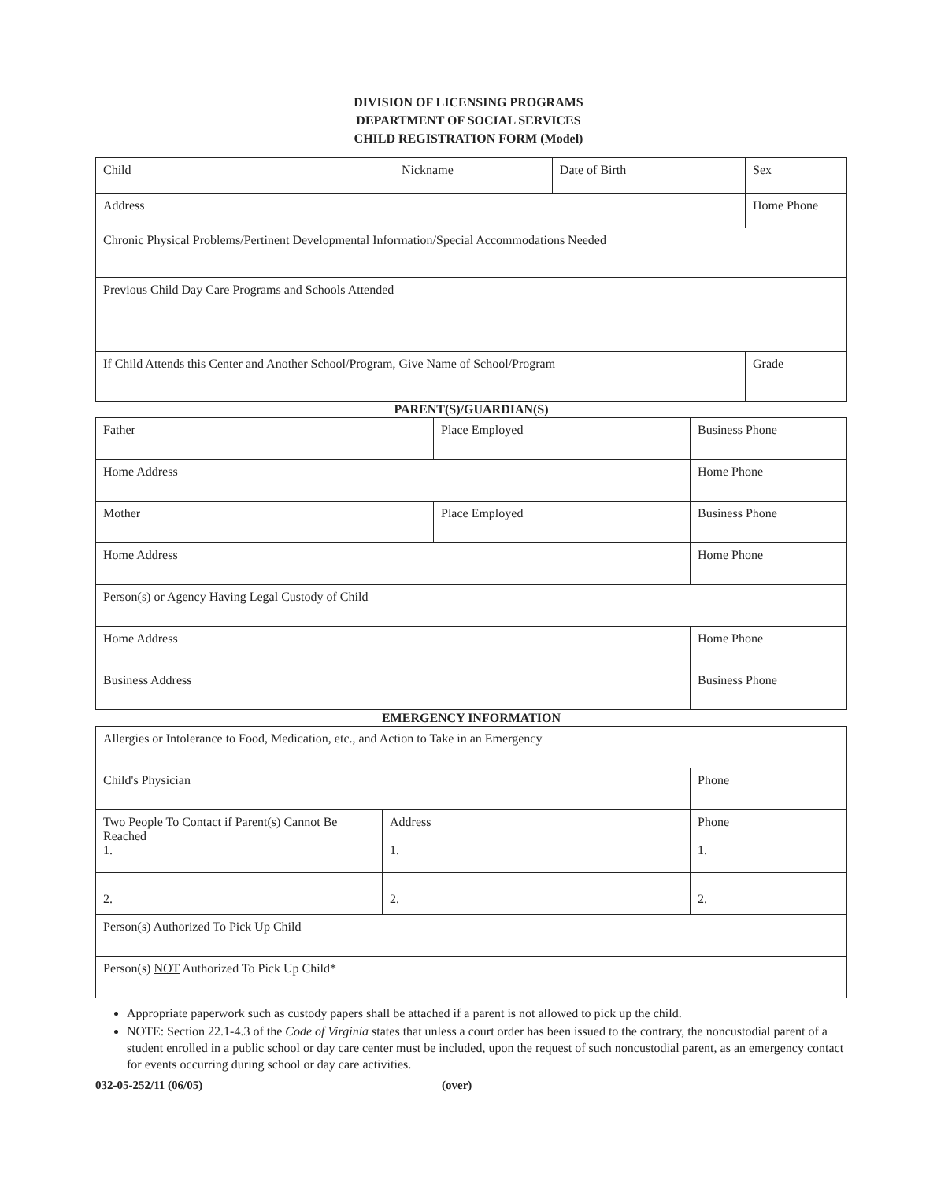DIVISION OF LICENSING PROGRAMS
DEPARTMENT OF SOCIAL SERVICES
CHILD REGISTRATION FORM (Model)
| Child | Nickname | Date of Birth | Sex |
| Address | | | Home Phone |
| Chronic Physical Problems/Pertinent Developmental Information/Special Accommodations Needed | | | |
| Previous Child Day Care Programs and Schools Attended | | | |
| If Child Attends this Center and Another School/Program, Give Name of School/Program | | | Grade |
PARENT(S)/GUARDIAN(S)
| Father | Place Employed | Business Phone |
| Home Address | | Home Phone |
| Mother | Place Employed | Business Phone |
| Home Address | | Home Phone |
| Person(s) or Agency Having Legal Custody of Child | | |
| Home Address | | Home Phone |
| Business Address | | Business Phone |
EMERGENCY INFORMATION
| Allergies or Intolerance to Food, Medication, etc., and Action to Take in an Emergency | | |
| Child's Physician | | Phone |
| Two People To Contact if Parent(s) Cannot Be Reached 1. | Address 1. | Phone 1. |
| 2. | 2. | 2. |
| Person(s) Authorized To Pick Up Child | | |
| Person(s) NOT Authorized To Pick Up Child* | | |
Appropriate paperwork such as custody papers shall be attached if a parent is not allowed to pick up the child.
NOTE: Section 22.1-4.3 of the Code of Virginia states that unless a court order has been issued to the contrary, the noncustodial parent of a student enrolled in a public school or day care center must be included, upon the request of such noncustodial parent, as an emergency contact for events occurring during school or day care activities.
032-05-252/11 (06/05) (over)